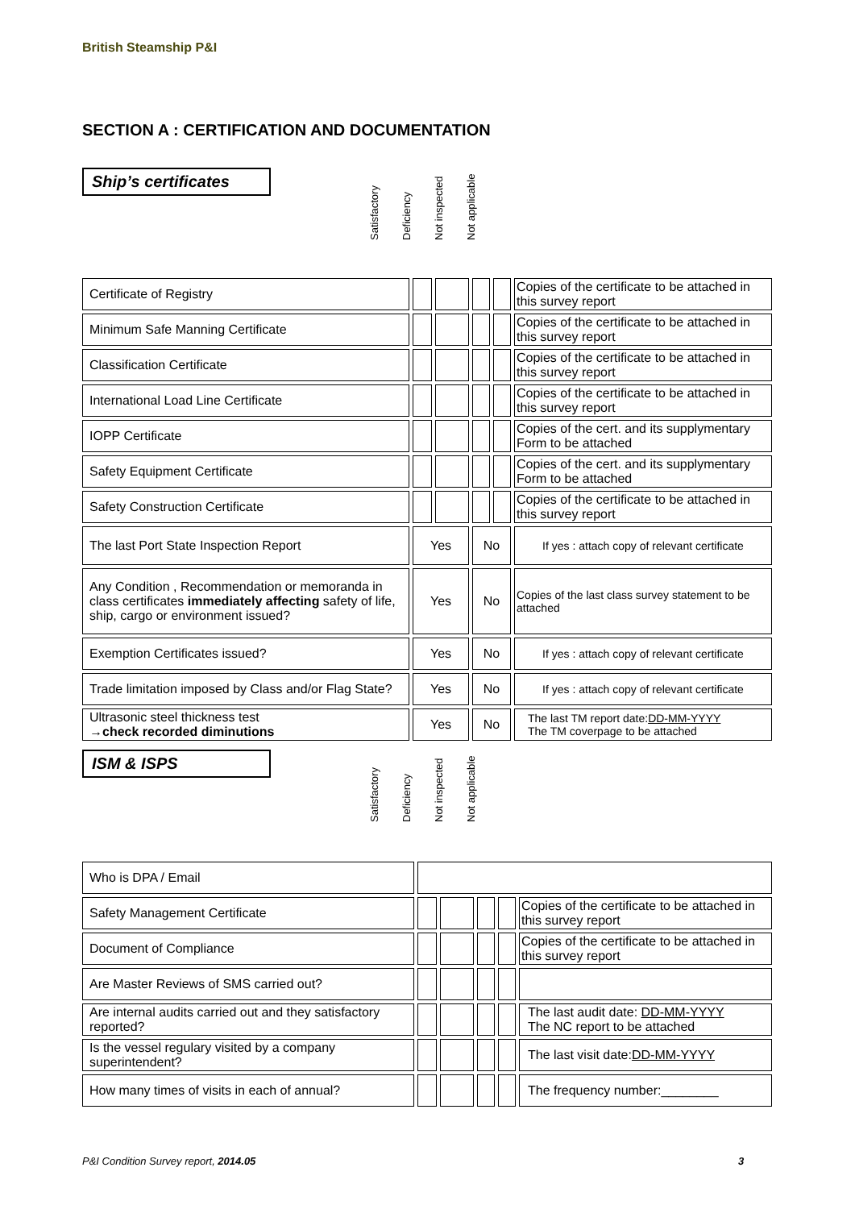British Steamship P&I
SECTION A : CERTIFICATION AND DOCUMENTATION
Ship’s certificates
Satisfactory
Deficiency
Not inspected
Not applicable
| Certificate of Registry | | | | | Copies of the certificate to be attached in this survey report |
| Minimum Safe Manning Certificate | | | | | Copies of the certificate to be attached in this survey report |
| Classification Certificate | | | | | Copies of the certificate to be attached in this survey report |
| International Load Line Certificate | | | | | Copies of the certificate to be attached in this survey report |
| IOPP Certificate | | | | | Copies of the cert. and its supplymentary Form to be attached |
| Safety Equipment Certificate | | | | | Copies of the cert. and its supplymentary Form to be attached |
| Safety Construction Certificate | | | | | Copies of the certificate to be attached in this survey report |
| The last Port State Inspection Report | Yes | | No | | If yes : attach copy of relevant certificate |
| Any Condition , Recommendation or memoranda in class certificates immediately affecting safety of life, ship, cargo or environment issued? | Yes | | No | | Copies of the last class survey statement to be attached |
| Exemption Certificates issued? | Yes | | No | | If yes : attach copy of relevant certificate |
| Trade limitation imposed by Class and/or Flag State? | Yes | | No | | If yes : attach copy of relevant certificate |
| Ultrasonic steel thickness test → check recorded diminutions | Yes | | No | | The last TM report date: DD-MM-YYYY The TM coverpage to be attached |
ISM & ISPS
Satisfactory
Deficiency
Not inspected
Not applicable
| Who is DPA / Email | | | | | |
| Safety Management Certificate | | | | | Copies of the certificate to be attached in this survey report |
| Document of Compliance | | | | | Copies of the certificate to be attached in this survey report |
| Are Master Reviews of SMS carried out? | | | | | |
| Are internal audits carried out and they satisfactory reported? | | | | | The last audit date: DD-MM-YYYY The NC report to be attached |
| Is the vessel regulary visited by a company superintendent? | | | | | The last visit date: DD-MM-YYYY |
| How many times of visits in each of annual? | | | | | The frequency number:________ |
P&I Condition Survey report, 2014.05
3